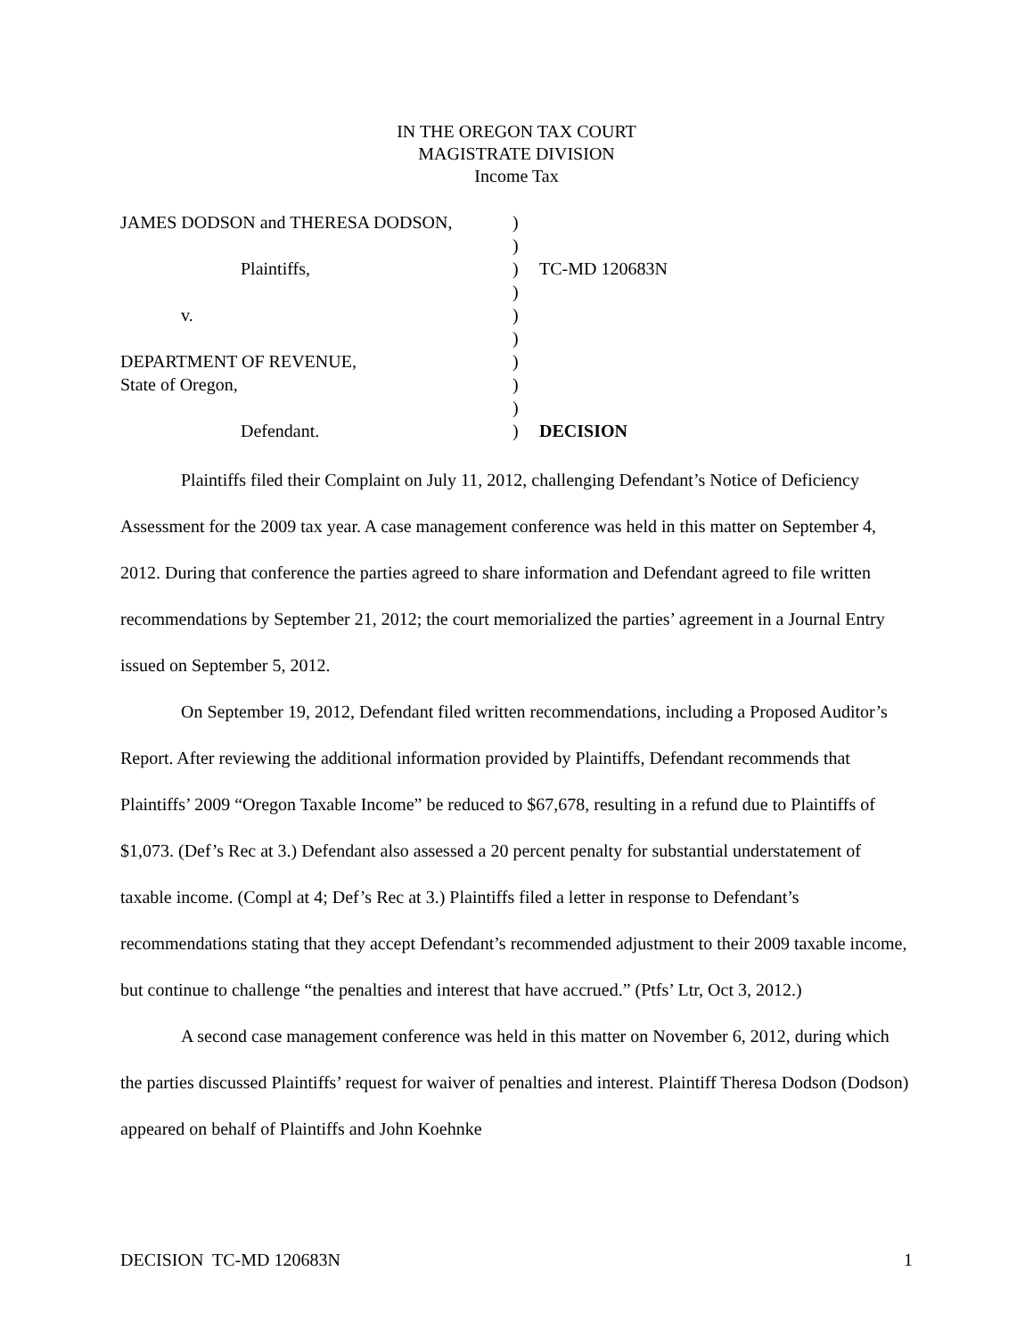IN THE OREGON TAX COURT
MAGISTRATE DIVISION
Income Tax
| JAMES DODSON and THERESA DODSON, | ) | |
| | ) | |
| Plaintiffs, | ) | TC-MD 120683N |
| | ) | |
| v. | ) | |
| | ) | |
| DEPARTMENT OF REVENUE, | ) | |
| State of Oregon, | ) | |
| | ) | |
| Defendant. | ) | DECISION |
Plaintiffs filed their Complaint on July 11, 2012, challenging Defendant’s Notice of Deficiency Assessment for the 2009 tax year. A case management conference was held in this matter on September 4, 2012. During that conference the parties agreed to share information and Defendant agreed to file written recommendations by September 21, 2012; the court memorialized the parties’ agreement in a Journal Entry issued on September 5, 2012.
On September 19, 2012, Defendant filed written recommendations, including a Proposed Auditor’s Report. After reviewing the additional information provided by Plaintiffs, Defendant recommends that Plaintiffs’ 2009 “Oregon Taxable Income” be reduced to $67,678, resulting in a refund due to Plaintiffs of $1,073. (Def’s Rec at 3.) Defendant also assessed a 20 percent penalty for substantial understatement of taxable income. (Compl at 4; Def’s Rec at 3.) Plaintiffs filed a letter in response to Defendant’s recommendations stating that they accept Defendant’s recommended adjustment to their 2009 taxable income, but continue to challenge “the penalties and interest that have accrued.” (Ptfs’ Ltr, Oct 3, 2012.)
A second case management conference was held in this matter on November 6, 2012, during which the parties discussed Plaintiffs’ request for waiver of penalties and interest. Plaintiff Theresa Dodson (Dodson) appeared on behalf of Plaintiffs and John Koehnke
DECISION TC-MD 120683N 1